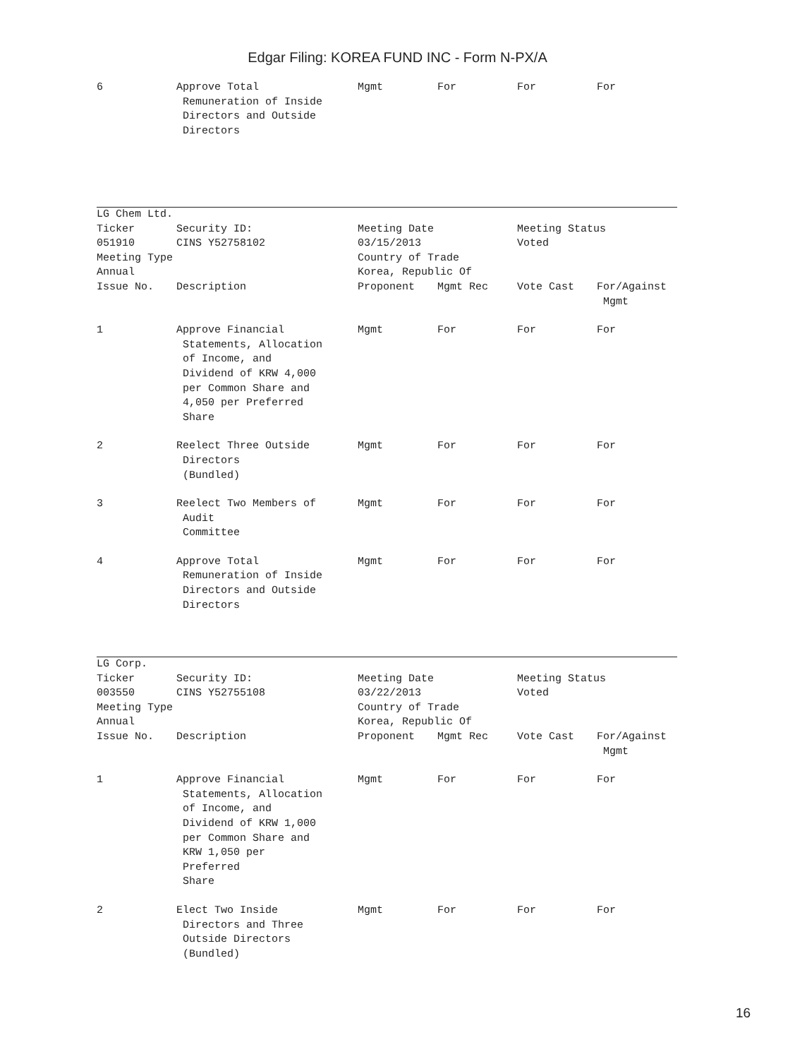Edgar Filing: KOREA FUND INC - Form N-PX/A
| 6 | Approve Total Remuneration of Inside Directors and Outside Directors | Mgmt | For | For | For |
| LG Chem Ltd. | | | | | |
| Ticker | Security ID: | Meeting Date | | Meeting Status | |
| 051910 | CINS Y52758102 | 03/15/2013 | | Voted | |
| Meeting Type | | Country of Trade | | | |
| Annual | | Korea, Republic Of | | | |
| Issue No. | Description | Proponent | Mgmt Rec | Vote Cast | For/Against Mgmt |
| 1 | Approve Financial Statements, Allocation of Income, and Dividend of KRW 4,000 per Common Share and 4,050 per Preferred Share | Mgmt | For | For | For |
| 2 | Reelect Three Outside Directors (Bundled) | Mgmt | For | For | For |
| 3 | Reelect Two Members of Audit Committee | Mgmt | For | For | For |
| 4 | Approve Total Remuneration of Inside Directors and Outside Directors | Mgmt | For | For | For |
| LG Corp. | | | | | |
| Ticker | Security ID: | Meeting Date | | Meeting Status | |
| 003550 | CINS Y52755108 | 03/22/2013 | | Voted | |
| Meeting Type | | Country of Trade | | | |
| Annual | | Korea, Republic Of | | | |
| Issue No. | Description | Proponent | Mgmt Rec | Vote Cast | For/Against Mgmt |
| 1 | Approve Financial Statements, Allocation of Income, and Dividend of KRW 1,000 per Common Share and KRW 1,050 per Preferred Share | Mgmt | For | For | For |
| 2 | Elect Two Inside Directors and Three Outside Directors (Bundled) | Mgmt | For | For | For |
16